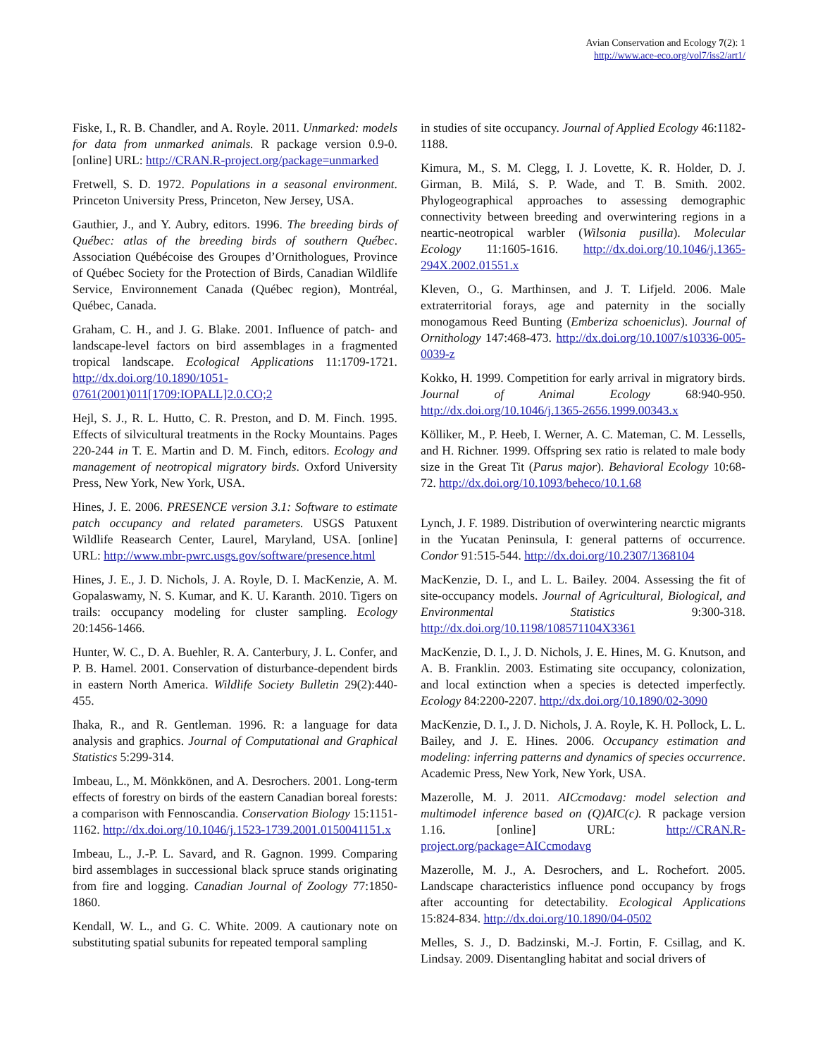Avian Conservation and Ecology 7(2): 1
http://www.ace-eco.org/vol7/iss2/art1/
Fiske, I., R. B. Chandler, and A. Royle. 2011. Unmarked: models for data from unmarked animals. R package version 0.9-0. [online] URL: http://CRAN.R-project.org/package=unmarked
Fretwell, S. D. 1972. Populations in a seasonal environment. Princeton University Press, Princeton, New Jersey, USA.
Gauthier, J., and Y. Aubry, editors. 1996. The breeding birds of Québec: atlas of the breeding birds of southern Québec. Association Québécoise des Groupes d’Ornithologues, Province of Québec Society for the Protection of Birds, Canadian Wildlife Service, Environnement Canada (Québec region), Montréal, Québec, Canada.
Graham, C. H., and J. G. Blake. 2001. Influence of patch- and landscape-level factors on bird assemblages in a fragmented tropical landscape. Ecological Applications 11:1709-1721. http://dx.doi.org/10.1890/1051-0761(2001)011[1709:IOPALL]2.0.CO;2
Hejl, S. J., R. L. Hutto, C. R. Preston, and D. M. Finch. 1995. Effects of silvicultural treatments in the Rocky Mountains. Pages 220-244 in T. E. Martin and D. M. Finch, editors. Ecology and management of neotropical migratory birds. Oxford University Press, New York, New York, USA.
Hines, J. E. 2006. PRESENCE version 3.1: Software to estimate patch occupancy and related parameters. USGS Patuxent Wildlife Reasearch Center, Laurel, Maryland, USA. [online] URL: http://www.mbr-pwrc.usgs.gov/software/presence.html
Hines, J. E., J. D. Nichols, J. A. Royle, D. I. MacKenzie, A. M. Gopalaswamy, N. S. Kumar, and K. U. Karanth. 2010. Tigers on trails: occupancy modeling for cluster sampling. Ecology 20:1456-1466.
Hunter, W. C., D. A. Buehler, R. A. Canterbury, J. L. Confer, and P. B. Hamel. 2001. Conservation of disturbance-dependent birds in eastern North America. Wildlife Society Bulletin 29(2):440-455.
Ihaka, R., and R. Gentleman. 1996. R: a language for data analysis and graphics. Journal of Computational and Graphical Statistics 5:299-314.
Imbeau, L., M. Mönkkönen, and A. Desrochers. 2001. Long-term effects of forestry on birds of the eastern Canadian boreal forests: a comparison with Fennoscandia. Conservation Biology 15:1151-1162. http://dx.doi.org/10.1046/j.1523-1739.2001.0150041151.x
Imbeau, L., J.-P. L. Savard, and R. Gagnon. 1999. Comparing bird assemblages in successional black spruce stands originating from fire and logging. Canadian Journal of Zoology 77:1850-1860.
Kendall, W. L., and G. C. White. 2009. A cautionary note on substituting spatial subunits for repeated temporal sampling
in studies of site occupancy. Journal of Applied Ecology 46:1182-1188.
Kimura, M., S. M. Clegg, I. J. Lovette, K. R. Holder, D. J. Girman, B. Milá, S. P. Wade, and T. B. Smith. 2002. Phylogeographical approaches to assessing demographic connectivity between breeding and overwintering regions in a neartic-neotropical warbler (Wilsonia pusilla). Molecular Ecology 11:1605-1616. http://dx.doi.org/10.1046/j.1365-294X.2002.01551.x
Kleven, O., G. Marthinsen, and J. T. Lifjeld. 2006. Male extraterritorial forays, age and paternity in the socially monogamous Reed Bunting (Emberiza schoeniclus). Journal of Ornithology 147:468-473. http://dx.doi.org/10.1007/s10336-005-0039-z
Kokko, H. 1999. Competition for early arrival in migratory birds. Journal of Animal Ecology 68:940-950. http://dx.doi.org/10.1046/j.1365-2656.1999.00343.x
Kölliker, M., P. Heeb, I. Werner, A. C. Mateman, C. M. Lessells, and H. Richner. 1999. Offspring sex ratio is related to male body size in the Great Tit (Parus major). Behavioral Ecology 10:68-72. http://dx.doi.org/10.1093/beheco/10.1.68
Lynch, J. F. 1989. Distribution of overwintering nearctic migrants in the Yucatan Peninsula, I: general patterns of occurrence. Condor 91:515-544. http://dx.doi.org/10.2307/1368104
MacKenzie, D. I., and L. L. Bailey. 2004. Assessing the fit of site-occupancy models. Journal of Agricultural, Biological, and Environmental Statistics 9:300-318. http://dx.doi.org/10.1198/108571104X3361
MacKenzie, D. I., J. D. Nichols, J. E. Hines, M. G. Knutson, and A. B. Franklin. 2003. Estimating site occupancy, colonization, and local extinction when a species is detected imperfectly. Ecology 84:2200-2207. http://dx.doi.org/10.1890/02-3090
MacKenzie, D. I., J. D. Nichols, J. A. Royle, K. H. Pollock, L. L. Bailey, and J. E. Hines. 2006. Occupancy estimation and modeling: inferring patterns and dynamics of species occurrence. Academic Press, New York, New York, USA.
Mazerolle, M. J. 2011. AICcmodavg: model selection and multimodel inference based on (Q)AIC(c). R package version 1.16. [online] URL: http://CRAN.R-project.org/package=AICcmodavg
Mazerolle, M. J., A. Desrochers, and L. Rochefort. 2005. Landscape characteristics influence pond occupancy by frogs after accounting for detectability. Ecological Applications 15:824-834. http://dx.doi.org/10.1890/04-0502
Melles, S. J., D. Badzinski, M.-J. Fortin, F. Csillag, and K. Lindsay. 2009. Disentangling habitat and social drivers of